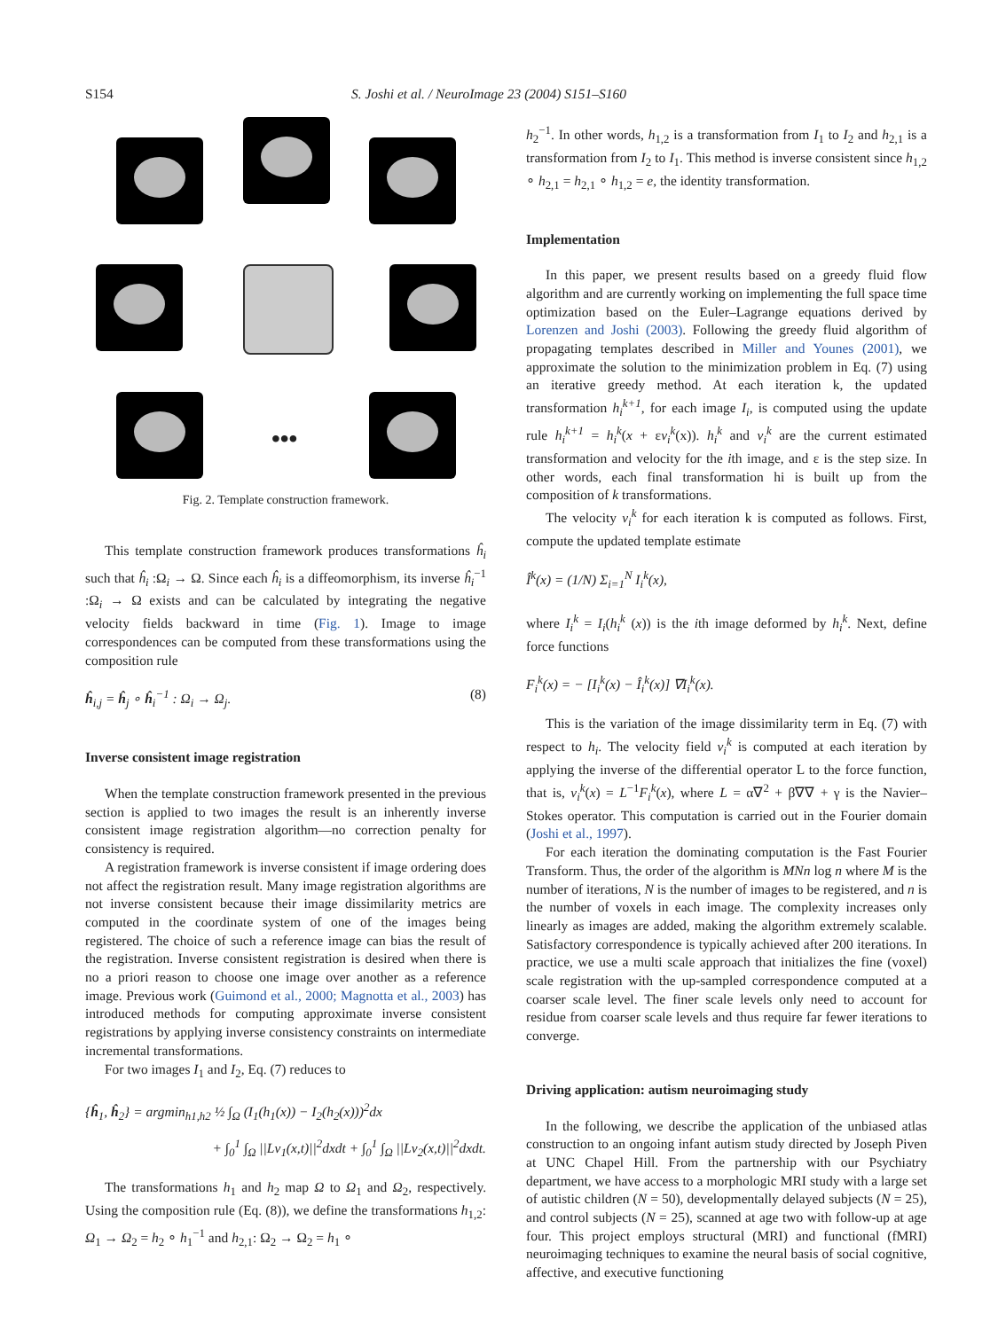S154 S. Joshi et al. / NeuroImage 23 (2004) S151–S160
•••
Fig. 2. Template construction framework.
This template construction framework produces transformations ĥ<sub>i</sub> such that ĥ<sub>i</sub> :Ω<sub>i</sub> → Ω. Since each ĥ<sub>i</sub> is a diffeomorphism, its inverse ĥ<sub>i</sub><sup>−1</sup> :Ω<sub>i</sub> → Ω exists and can be calculated by integrating the negative velocity fields backward in time (Fig. 1). Image to image correspondences can be computed from these transformations using the composition rule
ĥ<sub>i,j</sub> = ĥ<sub>j</sub> ∘ ĥ<sub>i</sub><sup>−1</sup> : Ω<sub>i</sub> → Ω<sub>j</sub>. (8)
Inverse consistent image registration
When the template construction framework presented in the previous section is applied to two images the result is an inherently inverse consistent image registration algorithm—no correction penalty for consistency is required.
A registration framework is inverse consistent if image ordering does not affect the registration result. Many image registration algorithms are not inverse consistent because their image dissimilarity metrics are computed in the coordinate system of one of the images being registered. The choice of such a reference image can bias the result of the registration. Inverse consistent registration is desired when there is no a priori reason to choose one image over another as a reference image. Previous work (Guimond et al., 2000; Magnotta et al., 2003) has introduced methods for computing approximate inverse consistent registrations by applying inverse consistency constraints on intermediate incremental transformations.
For two images I<sub>1</sub> and I<sub>2</sub>, Eq. (7) reduces to
{ĥ<sub>1</sub>, ĥ<sub>2</sub>} = argmin<sub>h1,h2</sub> ½ ∫<sub>Ω</sub> (I<sub>1</sub>(h<sub>1</sub>(x)) − I<sub>2</sub>(h<sub>2</sub>(x)))<sup>2</sup>dx
+ ∫<sub>0</sub><sup>1</sup> ∫<sub>Ω</sub> ||Lv<sub>1</sub>(x,t)||<sup>2</sup>dxdt + ∫<sub>0</sub><sup>1</sup> ∫<sub>Ω</sub> ||Lv<sub>2</sub>(x,t)||<sup>2</sup>dxdt.
The transformations h<sub>1</sub> and h<sub>2</sub> map Ω to Ω<sub>1</sub> and Ω<sub>2</sub>, respectively. Using the composition rule (Eq. (8)), we define the transformations h<sub>1,2</sub>: Ω<sub>1</sub> → Ω<sub>2</sub> = h<sub>2</sub> ∘ h<sub>1</sub><sup>−1</sup> and h<sub>2,1</sub>: Ω<sub>2</sub> → Ω<sub>2</sub> = h<sub>1</sub> ∘
h<sub>2</sub><sup>−1</sup>. In other words, h<sub>1,2</sub> is a transformation from I<sub>1</sub> to I<sub>2</sub> and h<sub>2,1</sub> is a transformation from I<sub>2</sub> to I<sub>1</sub>. This method is inverse consistent since h<sub>1,2</sub> ∘ h<sub>2,1</sub> = h<sub>2,1</sub> ∘ h<sub>1,2</sub> = e, the identity transformation.
Implementation
In this paper, we present results based on a greedy fluid flow algorithm and are currently working on implementing the full space time optimization based on the Euler–Lagrange equations derived by Lorenzen and Joshi (2003). Following the greedy fluid algorithm of propagating templates described in Miller and Younes (2001), we approximate the solution to the minimization problem in Eq. (7) using an iterative greedy method. At each iteration k, the updated transformation h<sub>i</sub><sup>k+1</sup>, for each image I<sub>i</sub>, is computed using the update rule h<sub>i</sub><sup>k+1</sup> = h<sub>i</sub><sup>k</sup>(x + εv<sub>i</sub><sup>k</sup>(x)). h<sub>i</sub><sup>k</sup> and v<sub>i</sub><sup>k</sup> are the current estimated transformation and velocity for the ith image, and ε is the step size. In other words, each final transformation hi is built up from the composition of k transformations.
The velocity v<sub>i</sub><sup>k</sup> for each iteration k is computed as follows. First, compute the updated template estimate
Î<sup>k</sup>(x) = (1/N) Σ<sub>i=1</sub><sup>N</sup> I<sub>i</sub><sup>k</sup>(x),
where I<sub>i</sub><sup>k</sup> = I<sub>i</sub>(h<sub>i</sub><sup>k</sup> (x)) is the ith image deformed by h<sub>i</sub><sup>k</sup>. Next, define force functions
F<sub>i</sub><sup>k</sup>(x) = − [I<sub>i</sub><sup>k</sup>(x) − Î<sub>i</sub><sup>k</sup>(x)] ∇I<sub>i</sub><sup>k</sup>(x).
This is the variation of the image dissimilarity term in Eq. (7) with respect to h<sub>i</sub>. The velocity field v<sub>i</sub><sup>k</sup> is computed at each iteration by applying the inverse of the differential operator L to the force function, that is, v<sub>i</sub><sup>k</sup>(x) = L<sup>−1</sup>F<sub>i</sub><sup>k</sup>(x), where L = α∇<sup>2</sup> + β∇∇ + γ is the Navier–Stokes operator. This computation is carried out in the Fourier domain (Joshi et al., 1997).
For each iteration the dominating computation is the Fast Fourier Transform. Thus, the order of the algorithm is MNn log n where M is the number of iterations, N is the number of images to be registered, and n is the number of voxels in each image. The complexity increases only linearly as images are added, making the algorithm extremely scalable. Satisfactory correspondence is typically achieved after 200 iterations. In practice, we use a multi scale approach that initializes the fine (voxel) scale registration with the up-sampled correspondence computed at a coarser scale level. The finer scale levels only need to account for residue from coarser scale levels and thus require far fewer iterations to converge.
Driving application: autism neuroimaging study
In the following, we describe the application of the unbiased atlas construction to an ongoing infant autism study directed by Joseph Piven at UNC Chapel Hill. From the partnership with our Psychiatry department, we have access to a morphologic MRI study with a large set of autistic children (N = 50), developmentally delayed subjects (N = 25), and control subjects (N = 25), scanned at age two with follow-up at age four. This project employs structural (MRI) and functional (fMRI) neuroimaging techniques to examine the neural basis of social cognitive, affective, and executive functioning